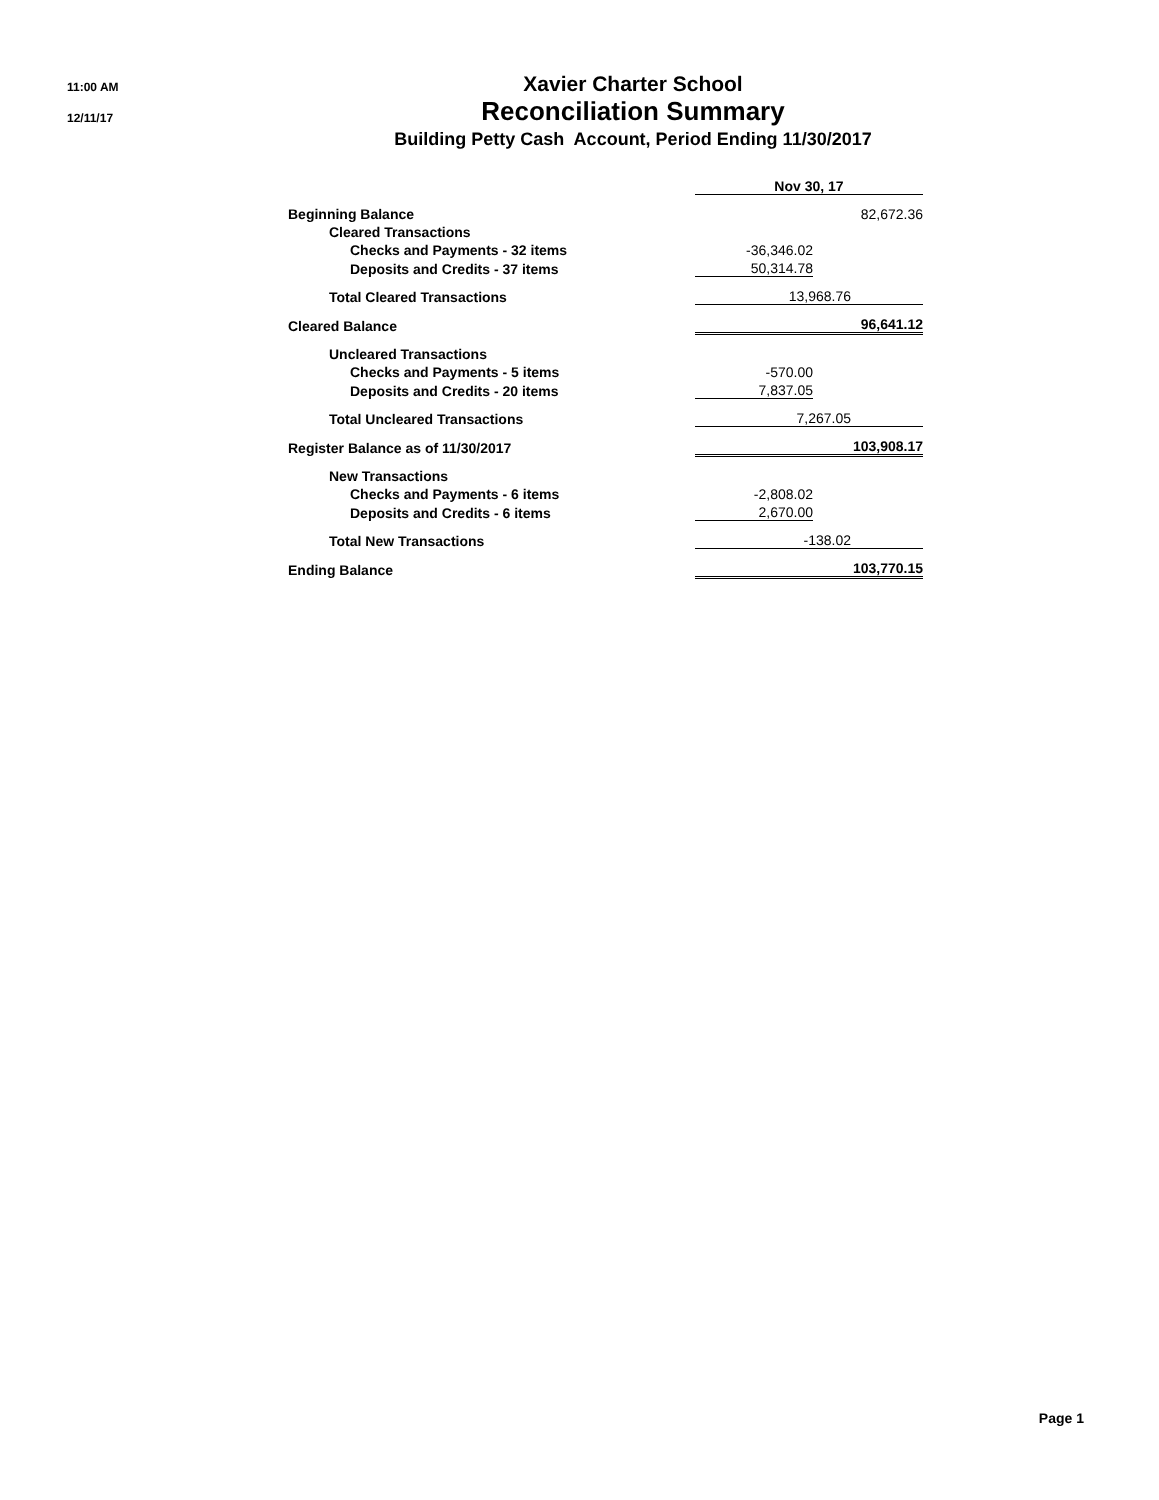11:00 AM
12/11/17
Xavier Charter School
Reconciliation Summary
Building Petty Cash Account, Period Ending 11/30/2017
| | Nov 30, 17 | |
| Beginning Balance | | 82,672.36 |
| Cleared Transactions | | |
| Checks and Payments - 32 items | -36,346.02 | |
| Deposits and Credits - 37 items | 50,314.78 | |
| Total Cleared Transactions | 13,968.76 | |
| Cleared Balance | 96,641.12 | |
| Uncleared Transactions | | |
| Checks and Payments - 5 items | -570.00 | |
| Deposits and Credits - 20 items | 7,837.05 | |
| Total Uncleared Transactions | 7,267.05 | |
| Register Balance as of 11/30/2017 | 103,908.17 | |
| New Transactions | | |
| Checks and Payments - 6 items | -2,808.02 | |
| Deposits and Credits - 6 items | 2,670.00 | |
| Total New Transactions | -138.02 | |
| Ending Balance | 103,770.15 | |
Page 1